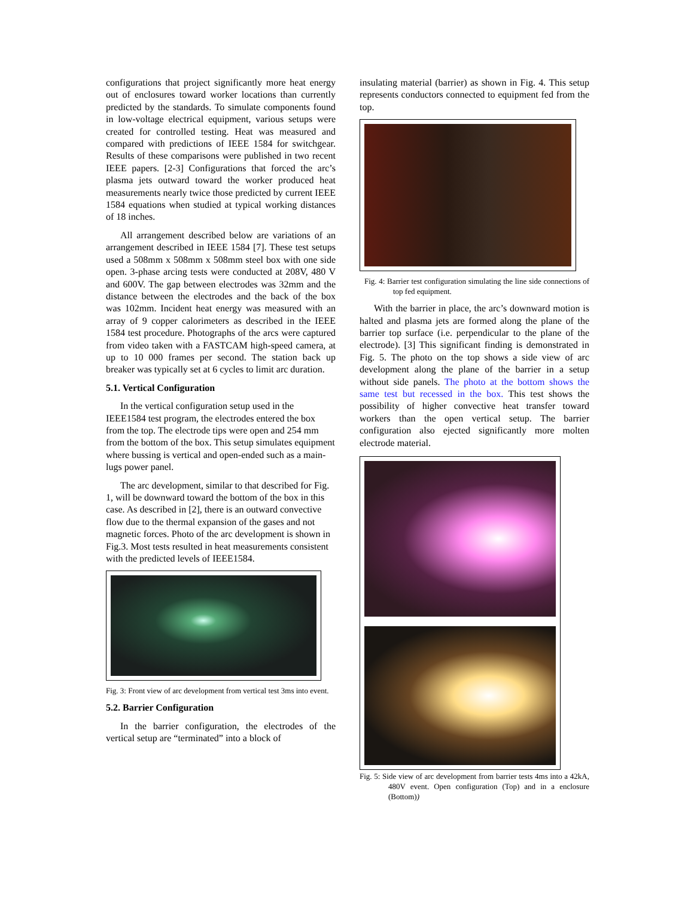configurations that project significantly more heat energy out of enclosures toward worker locations than currently predicted by the standards. To simulate components found in low-voltage electrical equipment, various setups were created for controlled testing. Heat was measured and compared with predictions of IEEE 1584 for switchgear. Results of these comparisons were published in two recent IEEE papers. [2-3] Configurations that forced the arc’s plasma jets outward toward the worker produced heat measurements nearly twice those predicted by current IEEE 1584 equations when studied at typical working distances of 18 inches.
All arrangement described below are variations of an arrangement described in IEEE 1584 [7]. These test setups used a 508mm x 508mm x 508mm steel box with one side open. 3-phase arcing tests were conducted at 208V, 480 V and 600V. The gap between electrodes was 32mm and the distance between the electrodes and the back of the box was 102mm. Incident heat energy was measured with an array of 9 copper calorimeters as described in the IEEE 1584 test procedure. Photographs of the arcs were captured from video taken with a FASTCAM high-speed camera, at up to 10 000 frames per second. The station back up breaker was typically set at 6 cycles to limit arc duration.
5.1. Vertical Configuration
In the vertical configuration setup used in the IEEE1584 test program, the electrodes entered the box from the top. The electrode tips were open and 254 mm from the bottom of the box. This setup simulates equipment where bussing is vertical and open-ended such as a main-lugs power panel.
The arc development, similar to that described for Fig. 1, will be downward toward the bottom of the box in this case. As described in [2], there is an outward convective flow due to the thermal expansion of the gases and not magnetic forces. Photo of the arc development is shown in Fig.3. Most tests resulted in heat measurements consistent with the predicted levels of IEEE1584.
Fig. 3: Front view of arc development from vertical test 3ms into event.
5.2. Barrier Configuration
In the barrier configuration, the electrodes of the vertical setup are “terminated” into a block of
insulating material (barrier) as shown in Fig. 4. This setup represents conductors connected to equipment fed from the top.
Fig. 4: Barrier test configuration simulating the line side connections of top fed equipment.
With the barrier in place, the arc’s downward motion is halted and plasma jets are formed along the plane of the barrier top surface (i.e. perpendicular to the plane of the electrode). [3] This significant finding is demonstrated in Fig. 5. The photo on the top shows a side view of arc development along the plane of the barrier in a setup without side panels. The photo at the bottom shows the same test but recessed in the box. This test shows the possibility of higher convective heat transfer toward workers than the open vertical setup. The barrier configuration also ejected significantly more molten electrode material.
Fig. 5: Side view of arc development from barrier tests 4ms into a 42kA, 480V event. Open configuration (Top) and in a enclosure (Bottom))